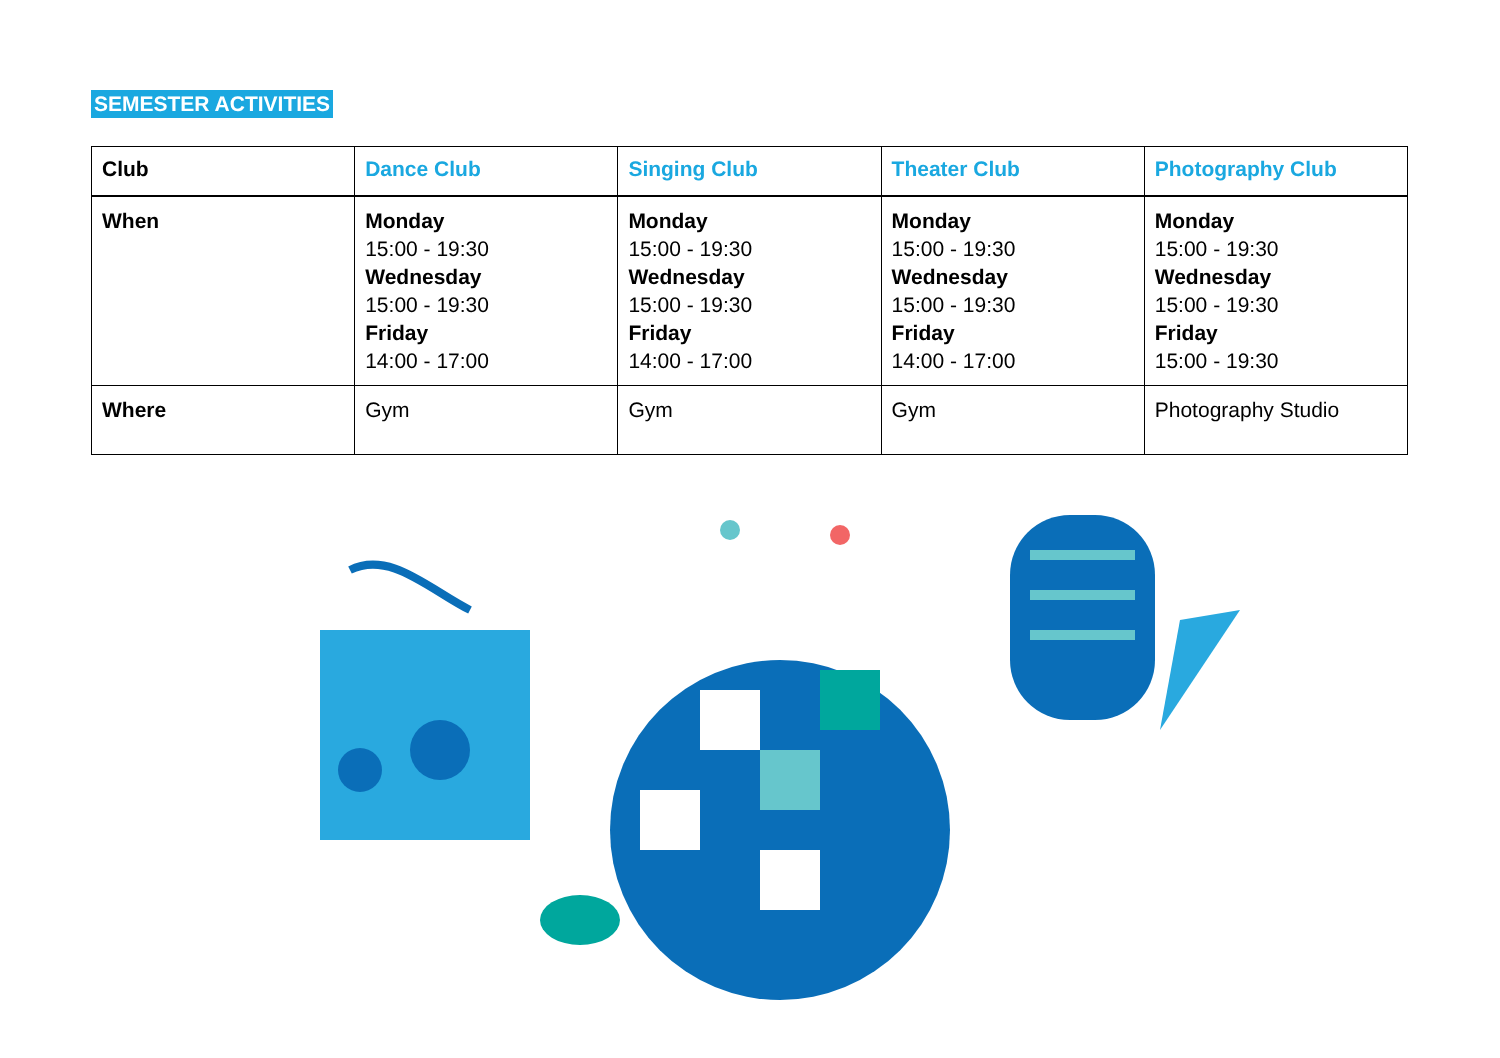SEMESTER ACTIVITIES
| Club | Dance Club | Singing Club | Theater Club | Photography Club |
| --- | --- | --- | --- | --- |
| When | Monday 15:00 - 19:30 Wednesday 15:00 - 19:30 Friday 14:00 - 17:00 | Monday 15:00 - 19:30 Wednesday 15:00 - 19:30 Friday 14:00 - 17:00 | Monday 15:00 - 19:30 Wednesday 15:00 - 19:30 Friday 14:00 - 17:00 | Monday 15:00 - 19:30 Wednesday 15:00 - 19:30 Friday 15:00 - 19:30 |
| Where | Gym | Gym | Gym | Photography Studio |